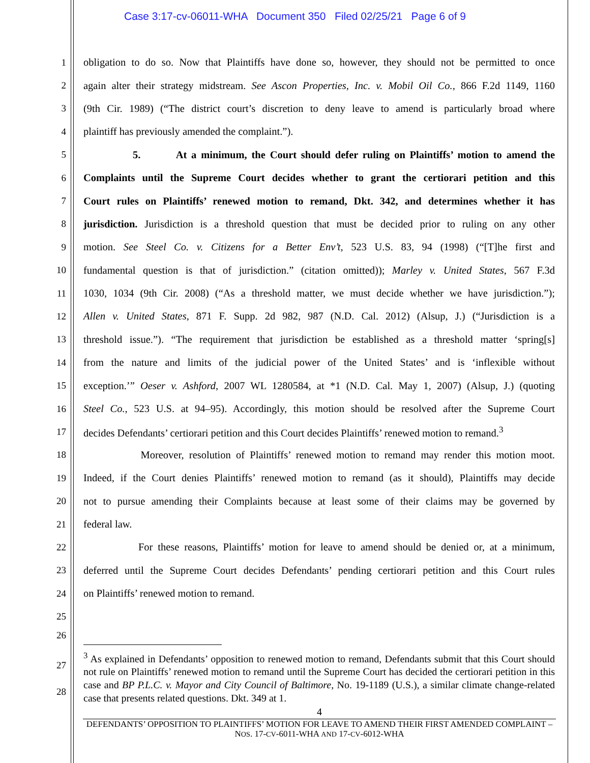Case 3:17-cv-06011-WHA Document 350 Filed 02/25/21 Page 6 of 9
1 obligation to do so. Now that Plaintiffs have done so, however, they should not be permitted to once
2 again alter their strategy midstream. See Ascon Properties, Inc. v. Mobil Oil Co., 866 F.2d 1149, 1160
3 (9th Cir. 1989) (“The district court’s discretion to deny leave to amend is particularly broad where
4 plaintiff has previously amended the complaint.”).
5 5. At a minimum, the Court should defer ruling on Plaintiffs’ motion to amend the
6 Complaints until the Supreme Court decides whether to grant the certiorari petition and this
7 Court rules on Plaintiffs’ renewed motion to remand, Dkt. 342, and determines whether it has
8 jurisdiction. Jurisdiction is a threshold question that must be decided prior to ruling on any other
9 motion. See Steel Co. v. Citizens for a Better Env’t, 523 U.S. 83, 94 (1998) (“[T]he first and
10 fundamental question is that of jurisdiction.” (citation omitted)); Marley v. United States, 567 F.3d
11 1030, 1034 (9th Cir. 2008) (“As a threshold matter, we must decide whether we have jurisdiction.”);
12 Allen v. United States, 871 F. Supp. 2d 982, 987 (N.D. Cal. 2012) (Alsup, J.) (“Jurisdiction is a
13 threshold issue.”). “The requirement that jurisdiction be established as a threshold matter ‘spring[s]
14 from the nature and limits of the judicial power of the United States’ and is ‘inflexible without
15 exception.’” Oeser v. Ashford, 2007 WL 1280584, at *1 (N.D. Cal. May 1, 2007) (Alsup, J.) (quoting
16 Steel Co., 523 U.S. at 94–95). Accordingly, this motion should be resolved after the Supreme Court
17 decides Defendants’ certiorari petition and this Court decides Plaintiffs’ renewed motion to remand.<sup>3</sup>
18 Moreover, resolution of Plaintiffs’ renewed motion to remand may render this motion moot.
19 Indeed, if the Court denies Plaintiffs’ renewed motion to remand (as it should), Plaintiffs may decide
20 not to pursue amending their Complaints because at least some of their claims may be governed by
21 federal law.
22 For these reasons, Plaintiffs’ motion for leave to amend should be denied or, at a minimum,
23 deferred until the Supreme Court decides Defendants’ pending certiorari petition and this Court rules
24 on Plaintiffs’ renewed motion to remand.
25
26
27
28
<sup>3</sup> As explained in Defendants’ opposition to renewed motion to remand, Defendants submit that this Court should not rule on Plaintiffs’ renewed motion to remand until the Supreme Court has decided the certiorari petition in this case and BP P.L.C. v. Mayor and City Council of Baltimore, No. 19-1189 (U.S.), a similar climate change-related case that presents related questions. Dkt. 349 at 1.
4
DEFENDANTS’ OPPOSITION TO PLAINTIFFS’ MOTION FOR LEAVE TO AMEND THEIR FIRST AMENDED COMPLAINT – NOS. 17-CV-6011-WHA AND 17-CV-6012-WHA